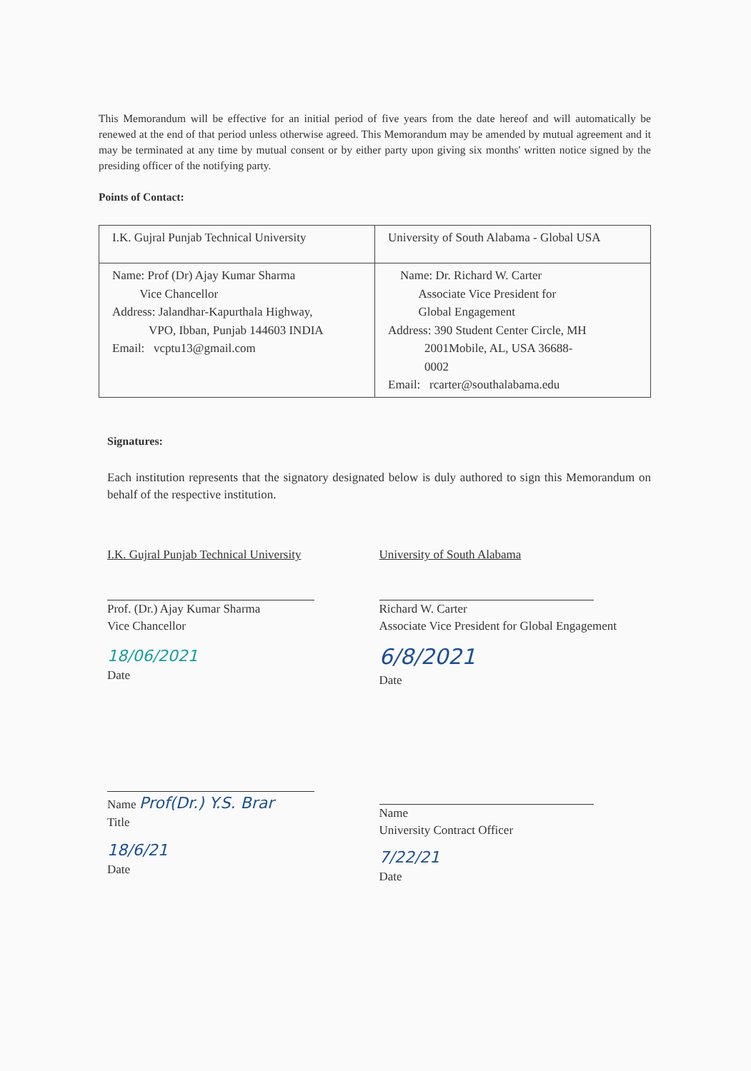This Memorandum will be effective for an initial period of five years from the date hereof and will automatically be renewed at the end of that period unless otherwise agreed. This Memorandum may be amended by mutual agreement and it may be terminated at any time by mutual consent or by either party upon giving six months' written notice signed by the presiding officer of the notifying party.
Points of Contact:
| I.K. Gujral Punjab Technical University | University of South Alabama - Global USA |
| Name: Prof (Dr) Ajay Kumar Sharma Vice Chancellor Address: Jalandhar-Kapurthala Highway, VPO, Ibban, Punjab 144603 INDIA Email: vcptu13@gmail.com | Name: Dr. Richard W. Carter Associate Vice President for Global Engagement Address: 390 Student Center Circle, MH 2001Mobile, AL, USA 36688- 0002 Email: rcarter@southalabama.edu |
Signatures:
Each institution represents that the signatory designated below is duly authored to sign this Memorandum on behalf of the respective institution.
I.K. Gujral Punjab Technical University
Prof. (Dr.) Ajay Kumar Sharma
Vice Chancellor
18/06/2021
Date
Name Prof(Dr.) Y.S. Brar
Title
18/6/21
Date
University of South Alabama
Richard W. Carter
Associate Vice President for Global Engagement
6/8/2021
Date
Name
University Contract Officer
7/22/21
Date